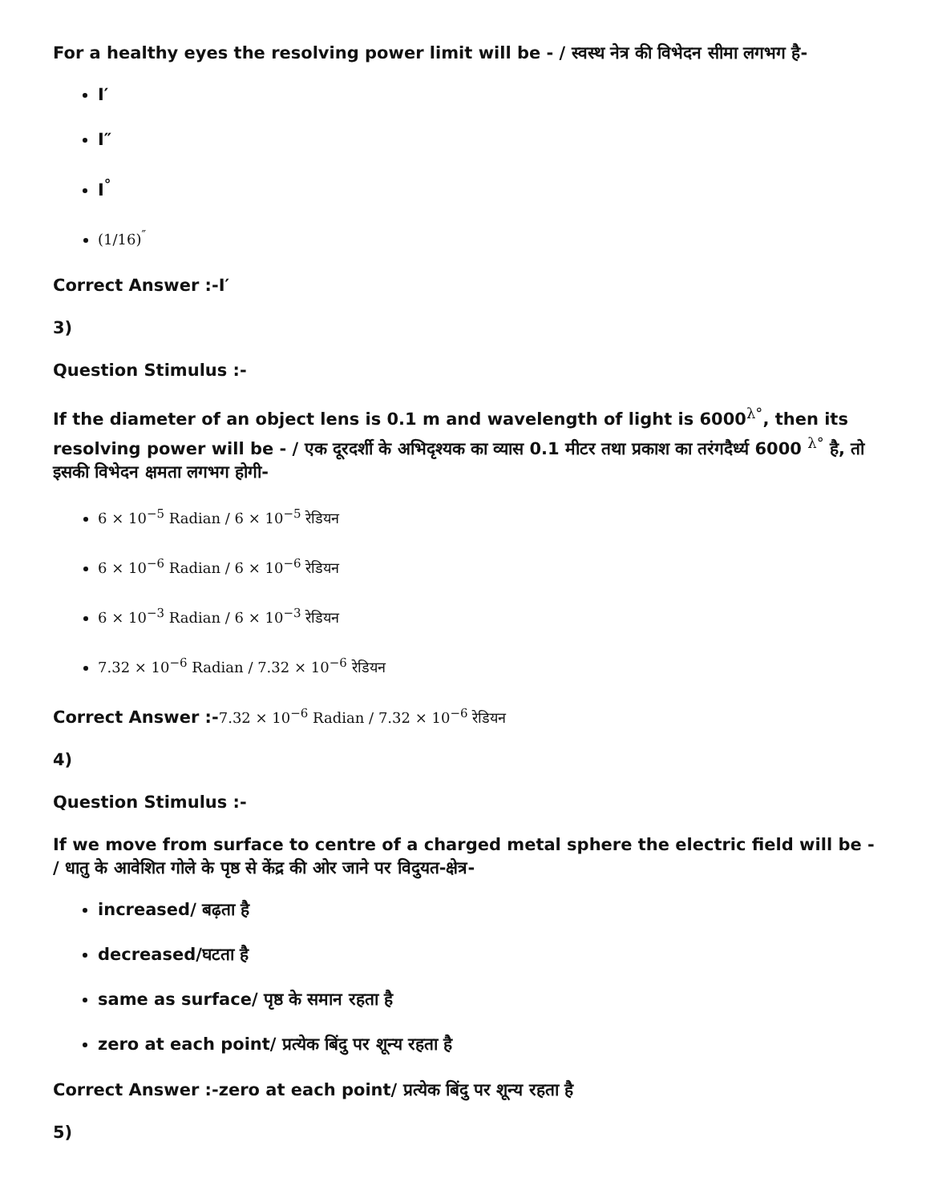For a healthy eyes the resolving power limit will be - / स्वस्थ नेत्र की विभेदन सीमा लगभग है-
I′
I″
I<sup>°</sup>
(1/16)<sup>″</sup>
Correct Answer :-I′
3)
Question Stimulus :-
If the diameter of an object lens is 0.1 m and wavelength of light is 6000<sup>λ°</sup>, then its resolving power will be - / एक दूरदर्शी के अभिदृश्यक का व्यास 0.1 मीटर तथा प्रकाश का तरंगदैर्ध्य 6000 <sup>λ°</sup> है, तो इसकी विभेदन क्षमता लगभग होगी-
6 × 10<sup>−5</sup> Radian / 6 × 10<sup>−5</sup> रेडियन
6 × 10<sup>−6</sup> Radian / 6 × 10<sup>−6</sup> रेडियन
6 × 10<sup>−3</sup> Radian / 6 × 10<sup>−3</sup> रेडियन
7.32 × 10<sup>−6</sup> Radian / 7.32 × 10<sup>−6</sup> रेडियन
Correct Answer :-7.32 × 10<sup>−6</sup> Radian / 7.32 × 10<sup>−6</sup> रेडियन
4)
Question Stimulus :-
If we move from surface to centre of a charged metal sphere the electric field will be - / धातु के आवेशित गोले के पृष्ठ से केंद्र की ओर जाने पर विदुयत-क्षेत्र-
increased/ बढ़ता है
decreased/घटता है
same as surface/ पृष्ठ के समान रहता है
zero at each point/ प्रत्येक बिंदु पर शून्य रहता है
Correct Answer :-zero at each point/ प्रत्येक बिंदु पर शून्य रहता है
5)